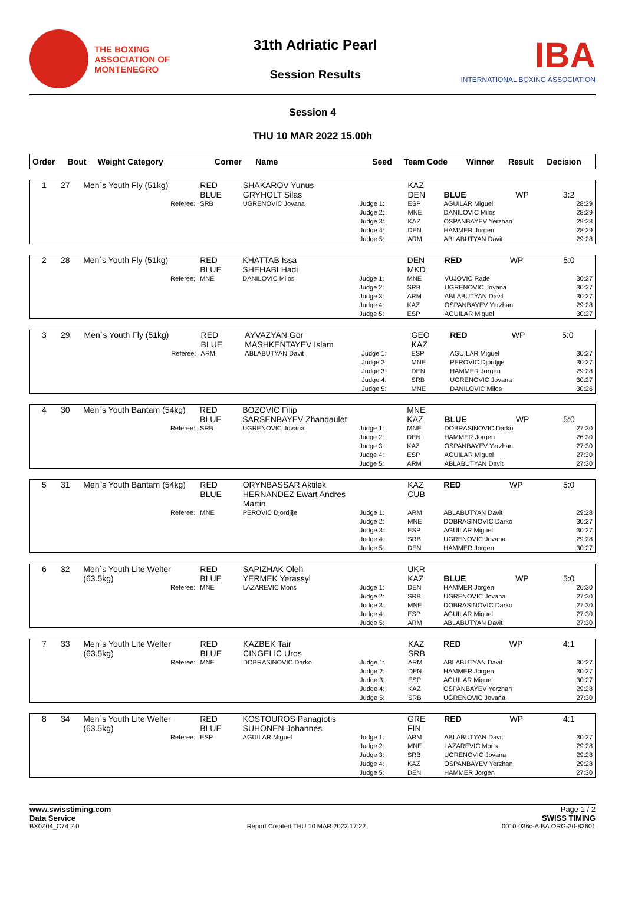THE BOXING
ASSOCIATION OF
MONTENEGRO
31th Adriatic Pearl
Session Results
IBA
INTERNATIONAL BOXING ASSOCIATION
Session 4
THU 10 MAR 2022 15.00h
| Order | Bout | Weight Category | Corner | Name | Seed | Team Code | Winner | Result | Decision |
| --- | --- | --- | --- | --- | --- | --- | --- | --- | --- |
| 1 | 27 | Men`s Youth Fly (51kg) | RED BLUE | SHAKAROV Yunus GRYHOLT Silas | | KAZ DEN | BLUE | WP | 3:2 |
| Referee: | | | SRB | UGRENOVIC Jovana | Judge 1: Judge 2: Judge 3: Judge 4: Judge 5: | ESP MNE KAZ DEN ARM | AGUILAR Miguel DANILOVIC Milos OSPANBAYEV Yerzhan HAMMER Jorgen ABLABUTYAN Davit | | 28:29 28:29 29:28 28:29 29:28 |
| 2 | 28 | Men`s Youth Fly (51kg) | RED BLUE | KHATTAB Issa SHEHABI Hadi | | DEN MKD | RED | WP | 5:0 |
| Referee: | | | MNE | DANILOVIC Milos | Judge 1: Judge 2: Judge 3: Judge 4: Judge 5: | MNE SRB ARM KAZ ESP | VUJOVIC Rade UGRENOVIC Jovana ABLABUTYAN Davit OSPANBAYEV Yerzhan AGUILAR Miguel | | 30:27 30:27 30:27 29:28 30:27 |
| 3 | 29 | Men`s Youth Fly (51kg) | RED BLUE | AYVAZYAN Gor MASHKENTAYEV Islam | | GEO KAZ | RED | WP | 5:0 |
| Referee: | | | ARM | ABLABUTYAN Davit | Judge 1: Judge 2: Judge 3: Judge 4: Judge 5: | ESP MNE DEN SRB MNE | AGUILAR Miguel PEROVIC Djordjije HAMMER Jorgen UGRENOVIC Jovana DANILOVIC Milos | | 30:27 30:27 29:28 30:27 30:26 |
| 4 | 30 | Men`s Youth Bantam (54kg) | RED BLUE | BOZOVIC Filip SARSENBAYEV Zhandaulet | | MNE KAZ | BLUE | WP | 5:0 |
| Referee: | | | SRB | UGRENOVIC Jovana | Judge 1: Judge 2: Judge 3: Judge 4: Judge 5: | MNE DEN KAZ ESP ARM | DOBRASINOVIC Darko HAMMER Jorgen OSPANBAYEV Yerzhan AGUILAR Miguel ABLABUTYAN Davit | | 27:30 26:30 27:30 27:30 27:30 |
| 5 | 31 | Men`s Youth Bantam (54kg) | RED BLUE | ORYNBASSAR Aktilek HERNANDEZ Ewart Andres Martin | | KAZ CUB | RED | WP | 5:0 |
| Referee: | | | MNE | PEROVIC Djordjije | Judge 1: Judge 2: Judge 3: Judge 4: Judge 5: | ARM MNE ESP SRB DEN | ABLABUTYAN Davit DOBRASINOVIC Darko AGUILAR Miguel UGRENOVIC Jovana HAMMER Jorgen | | 29:28 30:27 30:27 29:28 30:27 |
| 6 | 32 | Men`s Youth Lite Welter (63.5kg) | RED BLUE | SAPIZHAK Oleh YERMEK Yerassyl | | UKR KAZ | BLUE | WP | 5:0 |
| Referee: | | | MNE | LAZAREVIC Moris | Judge 1: Judge 2: Judge 3: Judge 4: Judge 5: | DEN SRB MNE ESP ARM | HAMMER Jorgen UGRENOVIC Jovana DOBRASINOVIC Darko AGUILAR Miguel ABLABUTYAN Davit | | 26:30 27:30 27:30 27:30 27:30 |
| 7 | 33 | Men`s Youth Lite Welter (63.5kg) | RED BLUE | KAZBEK Tair CINGELIC Uros | | KAZ SRB | RED | WP | 4:1 |
| Referee: | | | MNE | DOBRASINOVIC Darko | Judge 1: Judge 2: Judge 3: Judge 4: Judge 5: | ARM DEN ESP KAZ SRB | ABLABUTYAN Davit HAMMER Jorgen AGUILAR Miguel OSPANBAYEV Yerzhan UGRENOVIC Jovana | | 30:27 30:27 30:27 29:28 27:30 |
| 8 | 34 | Men`s Youth Lite Welter (63.5kg) | RED BLUE | KOSTOUROS Panagiotis SUHONEN Johannes | | GRE FIN | RED | WP | 4:1 |
| Referee: | | | ESP | AGUILAR Miguel | Judge 1: Judge 2: Judge 3: Judge 4: Judge 5: | ARM MNE SRB KAZ DEN | ABLABUTYAN Davit LAZAREVIC Moris UGRENOVIC Jovana OSPANBAYEV Yerzhan HAMMER Jorgen | | 30:27 29:28 29:28 29:28 27:30 |
www.swisstiming.com
Data Service
BX0Z04_C74 2.0
Report Created THU 10 MAR 2022 17:22
Page 1 / 2
SWISS TIMING
0010-036c-AIBA.ORG-30-82601